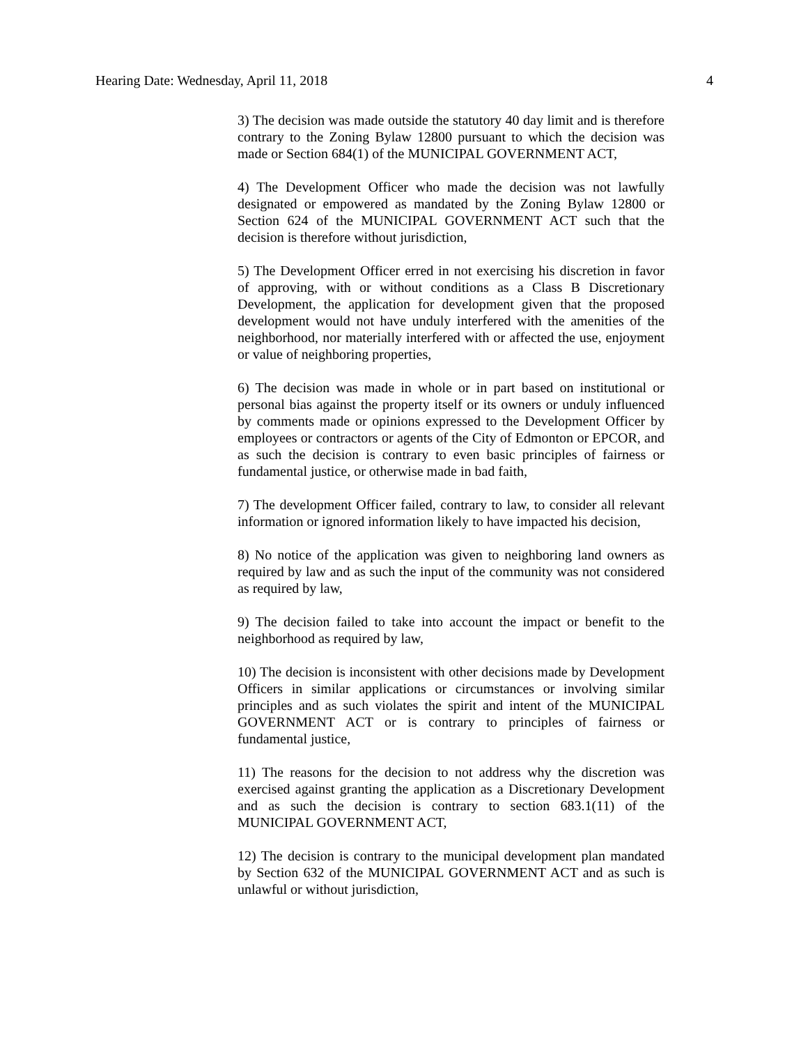Hearing Date: Wednesday, April 11, 2018 4
3) The decision was made outside the statutory 40 day limit and is therefore contrary to the Zoning Bylaw 12800 pursuant to which the decision was made or Section 684(1) of the MUNICIPAL GOVERNMENT ACT,
4) The Development Officer who made the decision was not lawfully designated or empowered as mandated by the Zoning Bylaw 12800 or Section 624 of the MUNICIPAL GOVERNMENT ACT such that the decision is therefore without jurisdiction,
5) The Development Officer erred in not exercising his discretion in favor of approving, with or without conditions as a Class B Discretionary Development, the application for development given that the proposed development would not have unduly interfered with the amenities of the neighborhood, nor materially interfered with or affected the use, enjoyment or value of neighboring properties,
6) The decision was made in whole or in part based on institutional or personal bias against the property itself or its owners or unduly influenced by comments made or opinions expressed to the Development Officer by employees or contractors or agents of the City of Edmonton or EPCOR, and as such the decision is contrary to even basic principles of fairness or fundamental justice, or otherwise made in bad faith,
7) The development Officer failed, contrary to law, to consider all relevant information or ignored information likely to have impacted his decision,
8) No notice of the application was given to neighboring land owners as required by law and as such the input of the community was not considered as required by law,
9) The decision failed to take into account the impact or benefit to the neighborhood as required by law,
10) The decision is inconsistent with other decisions made by Development Officers in similar applications or circumstances or involving similar principles and as such violates the spirit and intent of the MUNICIPAL GOVERNMENT ACT or is contrary to principles of fairness or fundamental justice,
11) The reasons for the decision to not address why the discretion was exercised against granting the application as a Discretionary Development and as such the decision is contrary to section 683.1(11) of the MUNICIPAL GOVERNMENT ACT,
12) The decision is contrary to the municipal development plan mandated by Section 632 of the MUNICIPAL GOVERNMENT ACT and as such is unlawful or without jurisdiction,